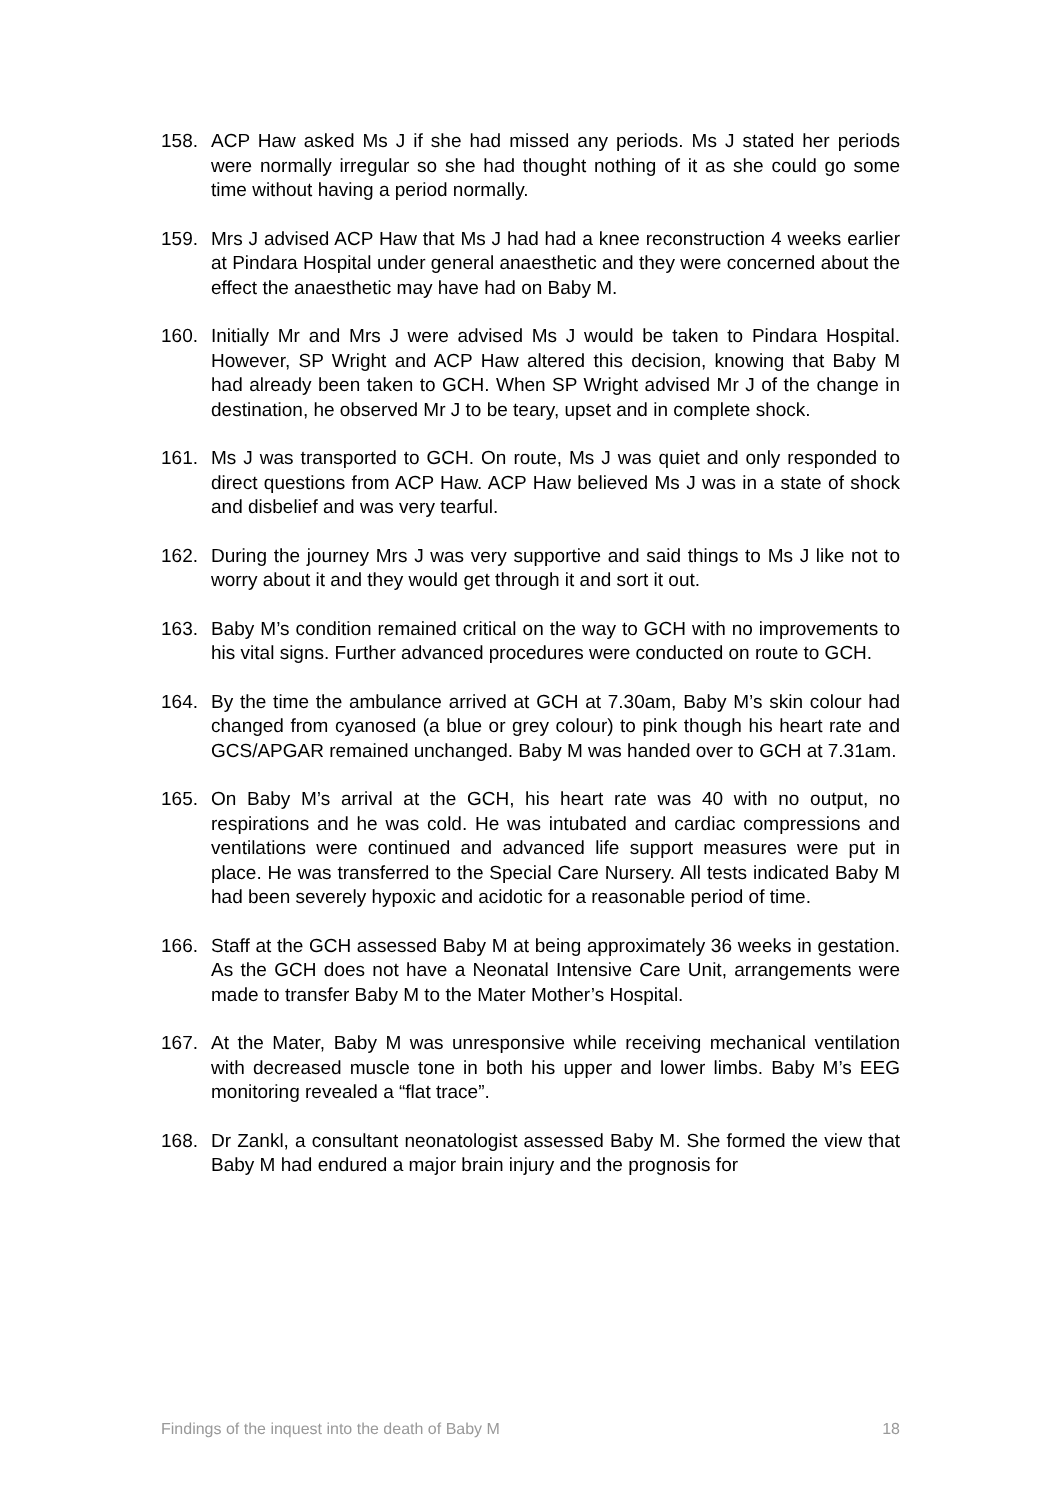158. ACP Haw asked Ms J if she had missed any periods. Ms J stated her periods were normally irregular so she had thought nothing of it as she could go some time without having a period normally.
159. Mrs J advised ACP Haw that Ms J had had a knee reconstruction 4 weeks earlier at Pindara Hospital under general anaesthetic and they were concerned about the effect the anaesthetic may have had on Baby M.
160. Initially Mr and Mrs J were advised Ms J would be taken to Pindara Hospital. However, SP Wright and ACP Haw altered this decision, knowing that Baby M had already been taken to GCH. When SP Wright advised Mr J of the change in destination, he observed Mr J to be teary, upset and in complete shock.
161. Ms J was transported to GCH. On route, Ms J was quiet and only responded to direct questions from ACP Haw. ACP Haw believed Ms J was in a state of shock and disbelief and was very tearful.
162. During the journey Mrs J was very supportive and said things to Ms J like not to worry about it and they would get through it and sort it out.
163. Baby M’s condition remained critical on the way to GCH with no improvements to his vital signs. Further advanced procedures were conducted on route to GCH.
164. By the time the ambulance arrived at GCH at 7.30am, Baby M’s skin colour had changed from cyanosed (a blue or grey colour) to pink though his heart rate and GCS/APGAR remained unchanged. Baby M was handed over to GCH at 7.31am.
165. On Baby M’s arrival at the GCH, his heart rate was 40 with no output, no respirations and he was cold. He was intubated and cardiac compressions and ventilations were continued and advanced life support measures were put in place. He was transferred to the Special Care Nursery. All tests indicated Baby M had been severely hypoxic and acidotic for a reasonable period of time.
166. Staff at the GCH assessed Baby M at being approximately 36 weeks in gestation. As the GCH does not have a Neonatal Intensive Care Unit, arrangements were made to transfer Baby M to the Mater Mother’s Hospital.
167. At the Mater, Baby M was unresponsive while receiving mechanical ventilation with decreased muscle tone in both his upper and lower limbs. Baby M’s EEG monitoring revealed a “flat trace”.
168. Dr Zankl, a consultant neonatologist assessed Baby M. She formed the view that Baby M had endured a major brain injury and the prognosis for
Findings of the inquest into the death of Baby M 18